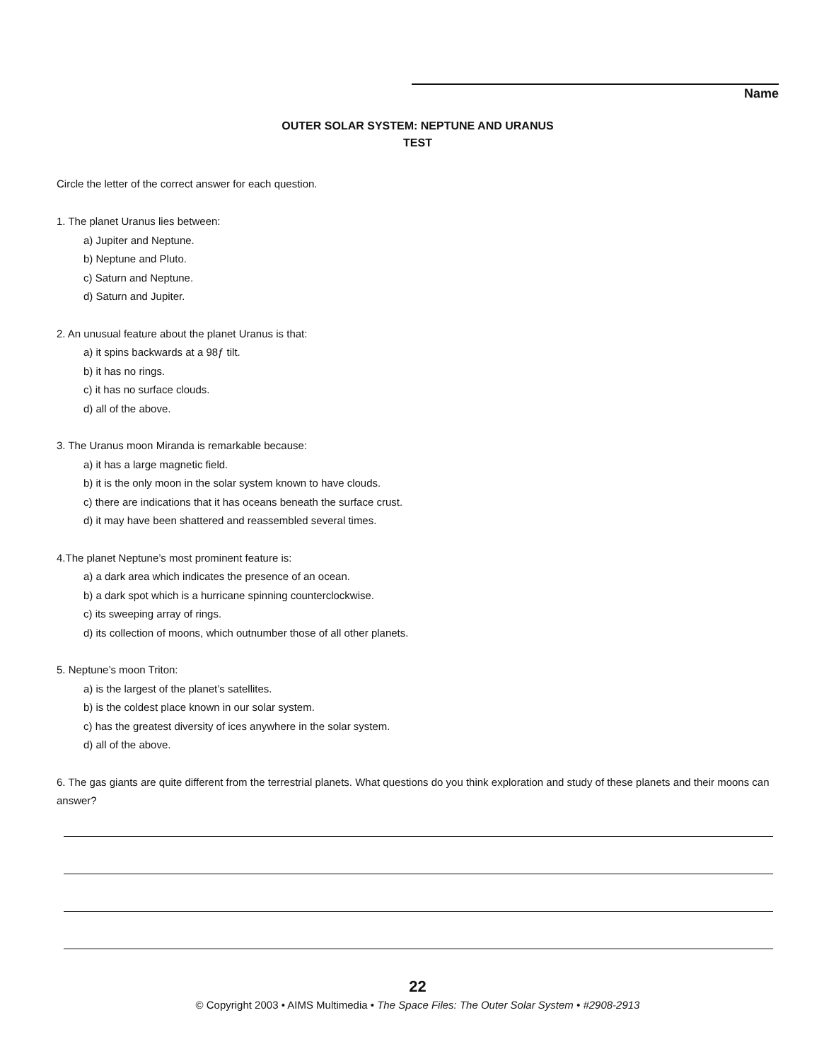Name
OUTER SOLAR SYSTEM: NEPTUNE AND URANUS
TEST
Circle the letter of the correct answer for each question.
1. The planet Uranus lies between:
a) Jupiter and Neptune.
b) Neptune and Pluto.
c) Saturn and Neptune.
d) Saturn and Jupiter.
2. An unusual feature about the planet Uranus is that:
a) it spins backwards at a 98ƒ tilt.
b) it has no rings.
c) it has no surface clouds.
d) all of the above.
3. The Uranus moon Miranda is remarkable because:
a) it has a large magnetic field.
b) it is the only moon in the solar system known to have clouds.
c) there are indications that it has oceans beneath the surface crust.
d) it may have been shattered and reassembled several times.
4.The planet Neptune’s most prominent feature is:
a) a dark area which indicates the presence of an ocean.
b) a dark spot which is a hurricane spinning counterclockwise.
c) its sweeping array of rings.
d) its collection of moons, which outnumber those of all other planets.
5. Neptune’s moon Triton:
a) is the largest of the planet’s satellites.
b) is the coldest place known in our solar system.
c) has the greatest diversity of ices anywhere in the solar system.
d) all of the above.
6. The gas giants are quite different from the terrestrial planets. What questions do you think exploration and study of these planets and their moons can answer?
22
© Copyright 2003 • AIMS Multimedia • The Space Files: The Outer Solar System • #2908-2913